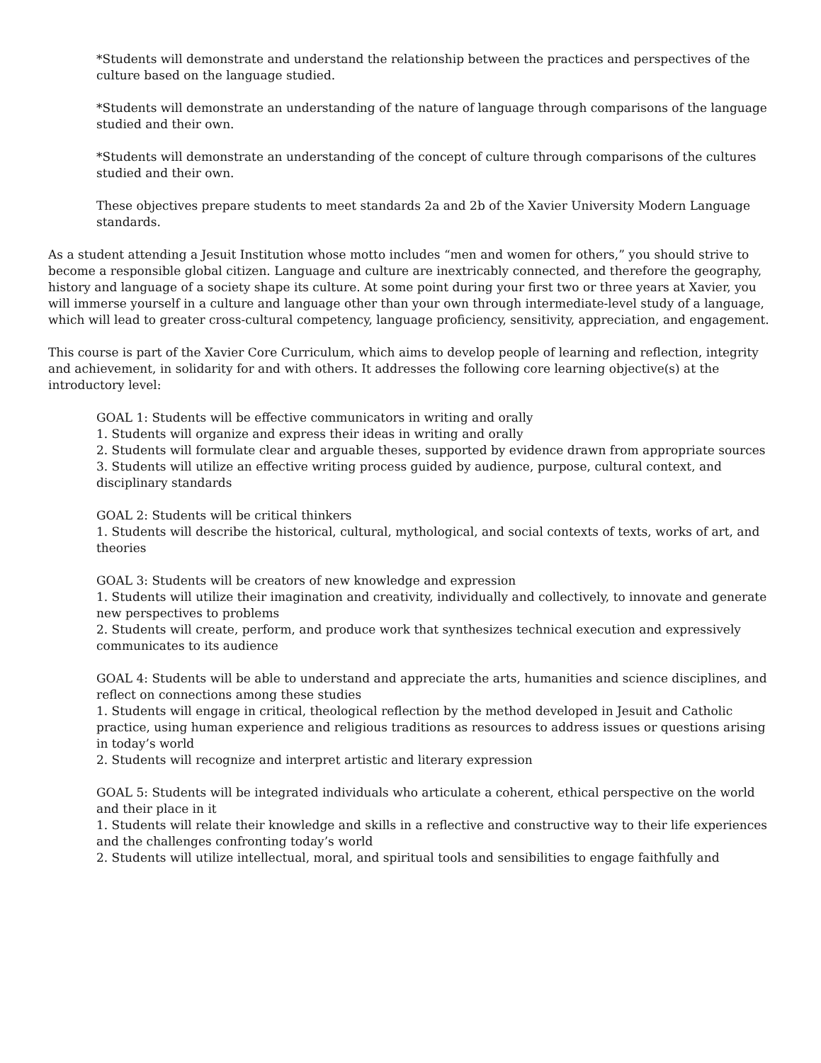*Students will demonstrate and understand the relationship between the practices and perspectives of the culture based on the language studied.
*Students will demonstrate an understanding of the nature of language through comparisons of the language studied and their own.
*Students will demonstrate an understanding of the concept of culture through comparisons of the cultures studied and their own.
These objectives prepare students to meet standards 2a and 2b of the Xavier University Modern Language standards.
As a student attending a Jesuit Institution whose motto includes “men and women for others,” you should strive to become a responsible global citizen. Language and culture are inextricably connected, and therefore the geography, history and language of a society shape its culture. At some point during your first two or three years at Xavier, you will immerse yourself in a culture and language other than your own through intermediate-level study of a language, which will lead to greater cross-cultural competency, language proficiency, sensitivity, appreciation, and engagement.
This course is part of the Xavier Core Curriculum, which aims to develop people of learning and reflection, integrity and achievement, in solidarity for and with others. It addresses the following core learning objective(s) at the introductory level:
GOAL 1: Students will be effective communicators in writing and orally
1. Students will organize and express their ideas in writing and orally
2. Students will formulate clear and arguable theses, supported by evidence drawn from appropriate sources
3. Students will utilize an effective writing process guided by audience, purpose, cultural context, and disciplinary standards
GOAL 2: Students will be critical thinkers
1. Students will describe the historical, cultural, mythological, and social contexts of texts, works of art, and theories
GOAL 3: Students will be creators of new knowledge and expression
1. Students will utilize their imagination and creativity, individually and collectively, to innovate and generate new perspectives to problems
2. Students will create, perform, and produce work that synthesizes technical execution and expressively communicates to its audience
GOAL 4: Students will be able to understand and appreciate the arts, humanities and science disciplines, and reflect on connections among these studies
1. Students will engage in critical, theological reflection by the method developed in Jesuit and Catholic practice, using human experience and religious traditions as resources to address issues or questions arising in today’s world
2. Students will recognize and interpret artistic and literary expression
GOAL 5: Students will be integrated individuals who articulate a coherent, ethical perspective on the world and their place in it
1. Students will relate their knowledge and skills in a reflective and constructive way to their life experiences and the challenges confronting today’s world
2. Students will utilize intellectual, moral, and spiritual tools and sensibilities to engage faithfully and